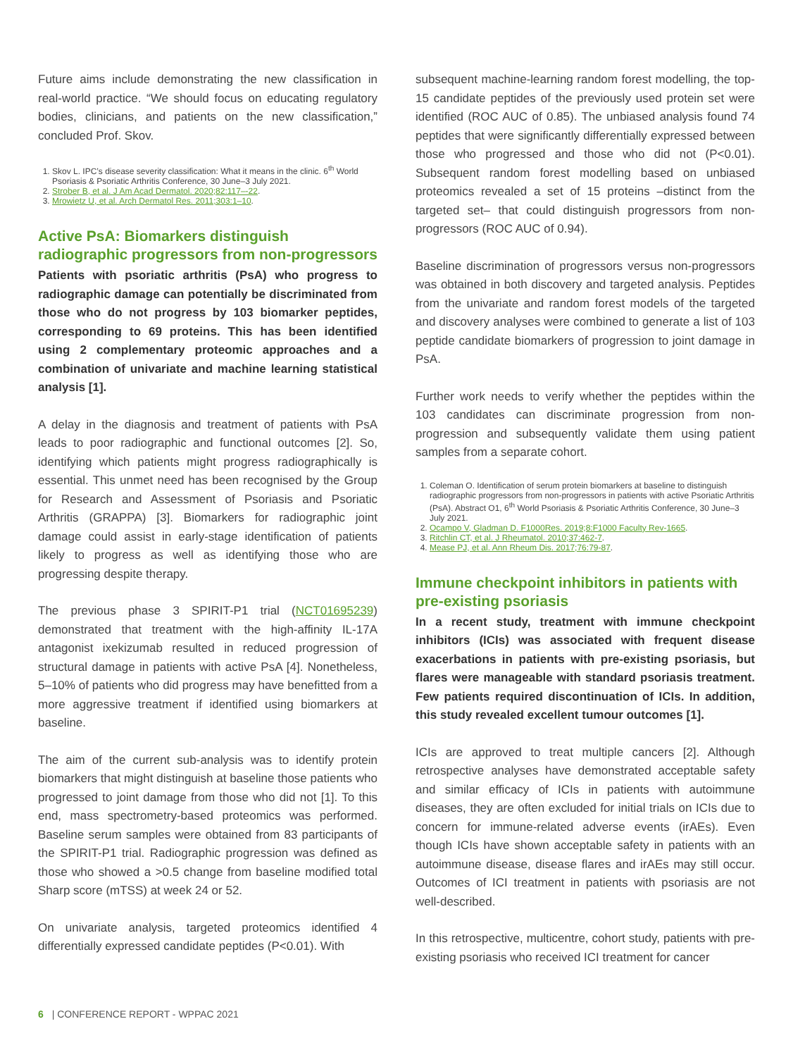Future aims include demonstrating the new classification in real-world practice. “We should focus on educating regulatory bodies, clinicians, and patients on the new classification,” concluded Prof. Skov.
1. Skov L. IPC’s disease severity classification: What it means in the clinic. 6<sup>th</sup> World Psoriasis & Psoriatic Arthritis Conference, 30 June–3 July 2021.
2. Strober B, et al. J Am Acad Dermatol. 2020;82:117–-22.
3. Mrowietz U, et al. Arch Dermatol Res. 2011;303:1–10.
Active PsA: Biomarkers distinguish radiographic progressors from non-progressors
Patients with psoriatic arthritis (PsA) who progress to radiographic damage can potentially be discriminated from those who do not progress by 103 biomarker peptides, corresponding to 69 proteins. This has been identified using 2 complementary proteomic approaches and a combination of univariate and machine learning statistical analysis [1].
A delay in the diagnosis and treatment of patients with PsA leads to poor radiographic and functional outcomes [2]. So, identifying which patients might progress radiographically is essential. This unmet need has been recognised by the Group for Research and Assessment of Psoriasis and Psoriatic Arthritis (GRAPPA) [3]. Biomarkers for radiographic joint damage could assist in early-stage identification of patients likely to progress as well as identifying those who are progressing despite therapy.
The previous phase 3 SPIRIT-P1 trial (NCT01695239) demonstrated that treatment with the high-affinity IL-17A antagonist ixekizumab resulted in reduced progression of structural damage in patients with active PsA [4]. Nonetheless, 5–10% of patients who did progress may have benefitted from a more aggressive treatment if identified using biomarkers at baseline.
The aim of the current sub-analysis was to identify protein biomarkers that might distinguish at baseline those patients who progressed to joint damage from those who did not [1]. To this end, mass spectrometry-based proteomics was performed. Baseline serum samples were obtained from 83 participants of the SPIRIT-P1 trial. Radiographic progression was defined as those who showed a >0.5 change from baseline modified total Sharp score (mTSS) at week 24 or 52.
On univariate analysis, targeted proteomics identified 4 differentially expressed candidate peptides (P<0.01). With
subsequent machine-learning random forest modelling, the top-15 candidate peptides of the previously used protein set were identified (ROC AUC of 0.85). The unbiased analysis found 74 peptides that were significantly differentially expressed between those who progressed and those who did not (P<0.01). Subsequent random forest modelling based on unbiased proteomics revealed a set of 15 proteins –distinct from the targeted set– that could distinguish progressors from non-progressors (ROC AUC of 0.94).
Baseline discrimination of progressors versus non-progressors was obtained in both discovery and targeted analysis. Peptides from the univariate and random forest models of the targeted and discovery analyses were combined to generate a list of 103 peptide candidate biomarkers of progression to joint damage in PsA.
Further work needs to verify whether the peptides within the 103 candidates can discriminate progression from non-progression and subsequently validate them using patient samples from a separate cohort.
1. Coleman O. Identification of serum protein biomarkers at baseline to distinguish radiographic progressors from non-progressors in patients with active Psoriatic Arthritis (PsA). Abstract O1, 6<sup>th</sup> World Psoriasis & Psoriatic Arthritis Conference, 30 June–3 July 2021.
2. Ocampo V, Gladman D. F1000Res. 2019;8:F1000 Faculty Rev-1665.
3. Ritchlin CT, et al. J Rheumatol. 2010;37:462-7.
4. Mease PJ, et al. Ann Rheum Dis. 2017;76:79-87.
Immune checkpoint inhibitors in patients with pre-existing psoriasis
In a recent study, treatment with immune checkpoint inhibitors (ICIs) was associated with frequent disease exacerbations in patients with pre-existing psoriasis, but flares were manageable with standard psoriasis treatment. Few patients required discontinuation of ICIs. In addition, this study revealed excellent tumour outcomes [1].
ICIs are approved to treat multiple cancers [2]. Although retrospective analyses have demonstrated acceptable safety and similar efficacy of ICIs in patients with autoimmune diseases, they are often excluded for initial trials on ICIs due to concern for immune-related adverse events (irAEs). Even though ICIs have shown acceptable safety in patients with an autoimmune disease, disease flares and irAEs may still occur. Outcomes of ICI treatment in patients with psoriasis are not well-described.
In this retrospective, multicentre, cohort study, patients with pre-existing psoriasis who received ICI treatment for cancer
6 | CONFERENCE REPORT - WPPAC 2021